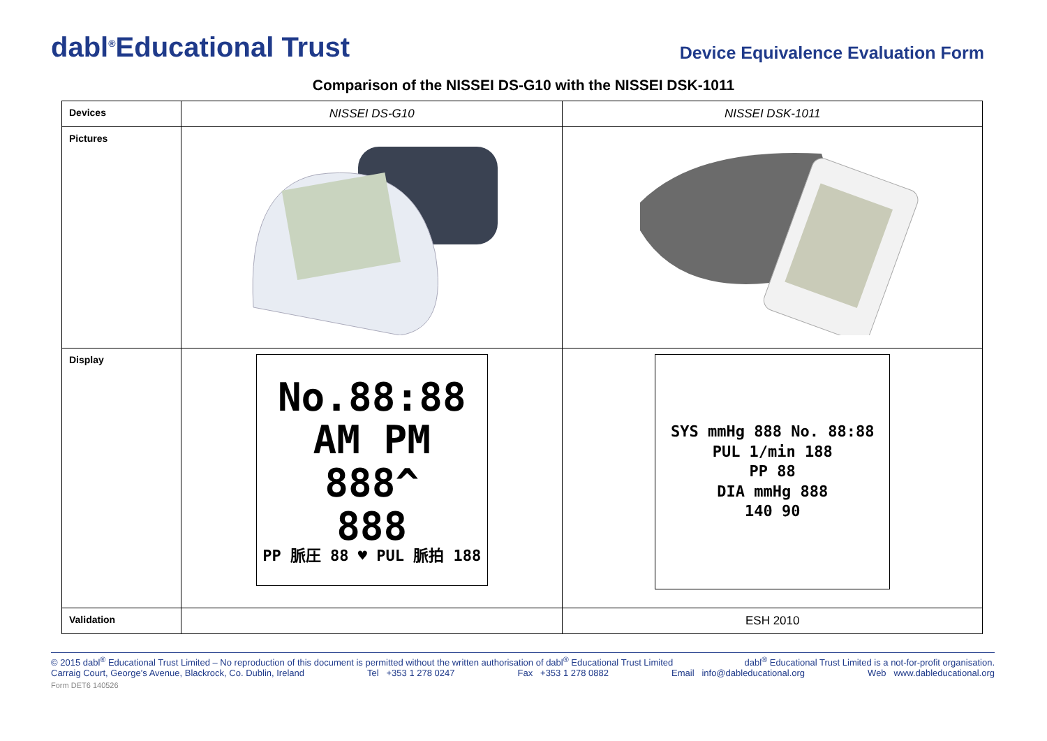dabl<sup>®</sup>Educational Trust
Device Equivalence Evaluation Form
Comparison of the NISSEI DS-G10 with the NISSEI DSK-1011
| Devices | NISSEI DS-G10 | NISSEI DSK-1011 |
| Pictures | | |
| Display | No.88:88 AM PM 888^ 888 PP 脈圧 88 ♥ PUL 脈拍 188 | SYS mmHg 888 No. 88:88 PUL 1/min 188 PP 88 DIA mmHg 888 140 90 |
| Validation | | ESH 2010 |
© 2015 dabl<sup>®</sup> Educational Trust Limited – No reproduction of this document is permitted without the written authorisation of dabl<sup>®</sup> Educational Trust Limited dabl<sup>®</sup> Educational Trust Limited is a not-for-profit organisation.
Carraig Court, George’s Avenue, Blackrock, Co. Dublin, Ireland Tel +353 1 278 0247 Fax +353 1 278 0882 Email info@dableducational.org Web www.dableducational.org
Form DET6 140526